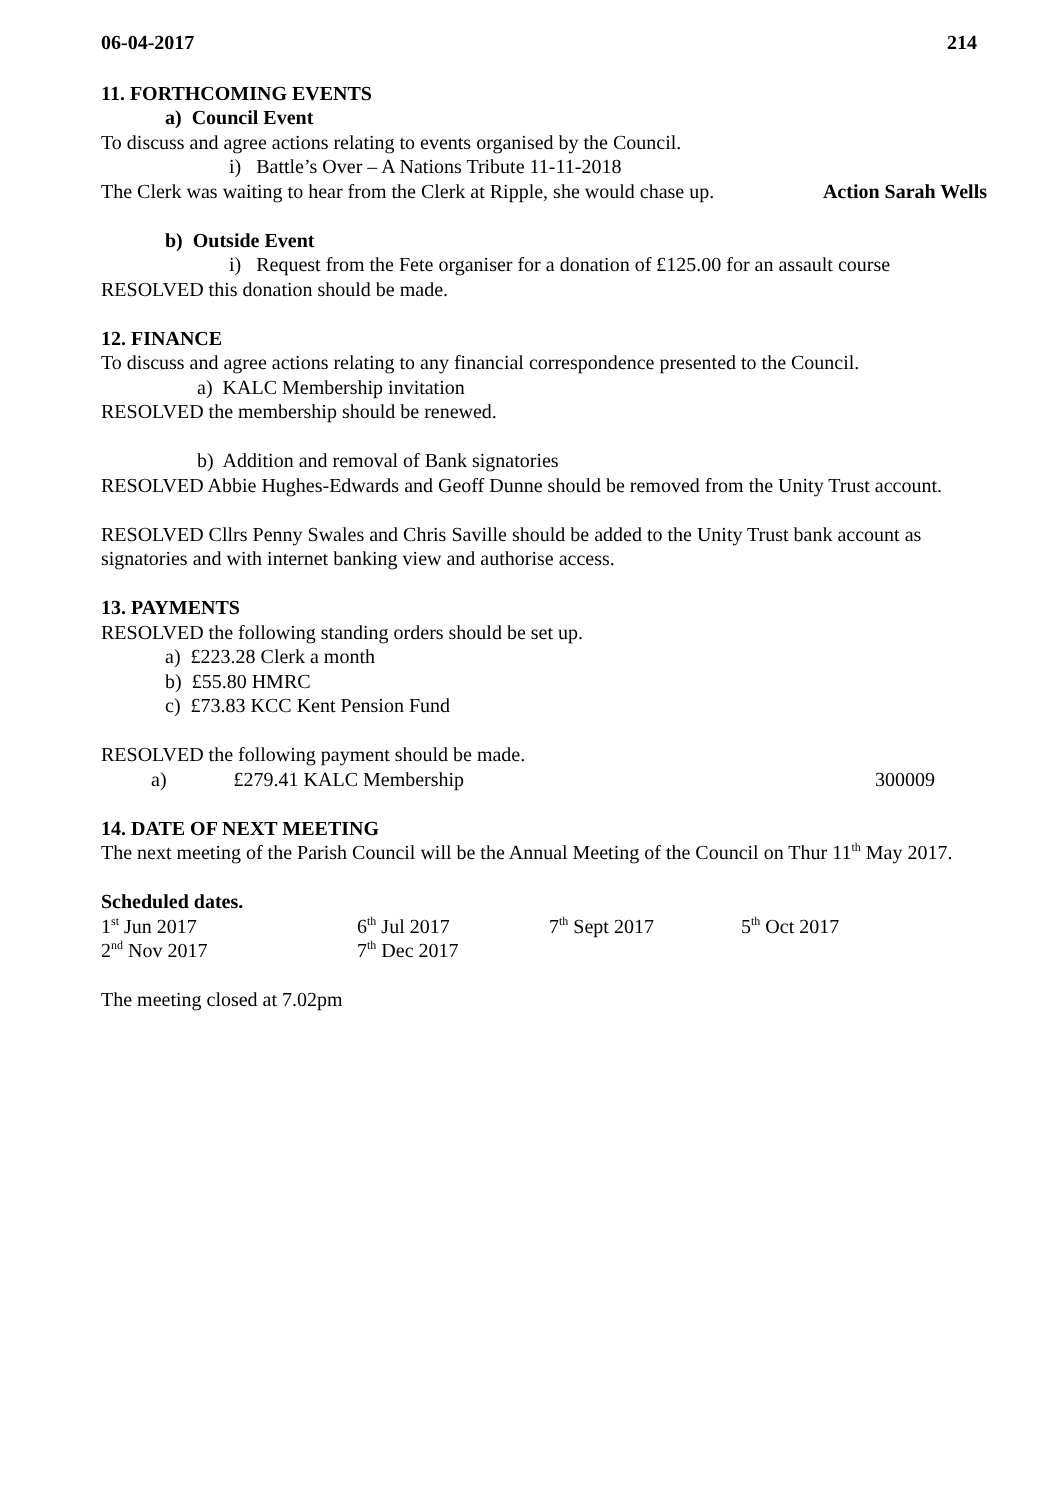06-04-2017 214
11. FORTHCOMING EVENTS
a) Council Event
To discuss and agree actions relating to events organised by the Council.
i) Battle’s Over – A Nations Tribute 11-11-2018
The Clerk was waiting to hear from the Clerk at Ripple, she would chase up. Action Sarah Wells
b) Outside Event
i) Request from the Fete organiser for a donation of £125.00 for an assault course
RESOLVED this donation should be made.
12. FINANCE
To discuss and agree actions relating to any financial correspondence presented to the Council.
a) KALC Membership invitation
RESOLVED the membership should be renewed.
b) Addition and removal of Bank signatories
RESOLVED Abbie Hughes-Edwards and Geoff Dunne should be removed from the Unity Trust account.
RESOLVED Cllrs Penny Swales and Chris Saville should be added to the Unity Trust bank account as signatories and with internet banking view and authorise access.
13. PAYMENTS
RESOLVED the following standing orders should be set up.
a) £223.28 Clerk a month
b) £55.80 HMRC
c) £73.83 KCC Kent Pension Fund
RESOLVED the following payment should be made.
a) £279.41 KALC Membership 300009
14. DATE OF NEXT MEETING
The next meeting of the Parish Council will be the Annual Meeting of the Council on Thur 11<sup>th</sup> May 2017.
Scheduled dates.
1<sup>st</sup> Jun 2017 6<sup>th</sup> Jul 2017 7<sup>th</sup> Sept 2017 5<sup>th</sup> Oct 2017 2<sup>nd</sup> Nov 2017 7<sup>th</sup> Dec 2017
The meeting closed at 7.02pm